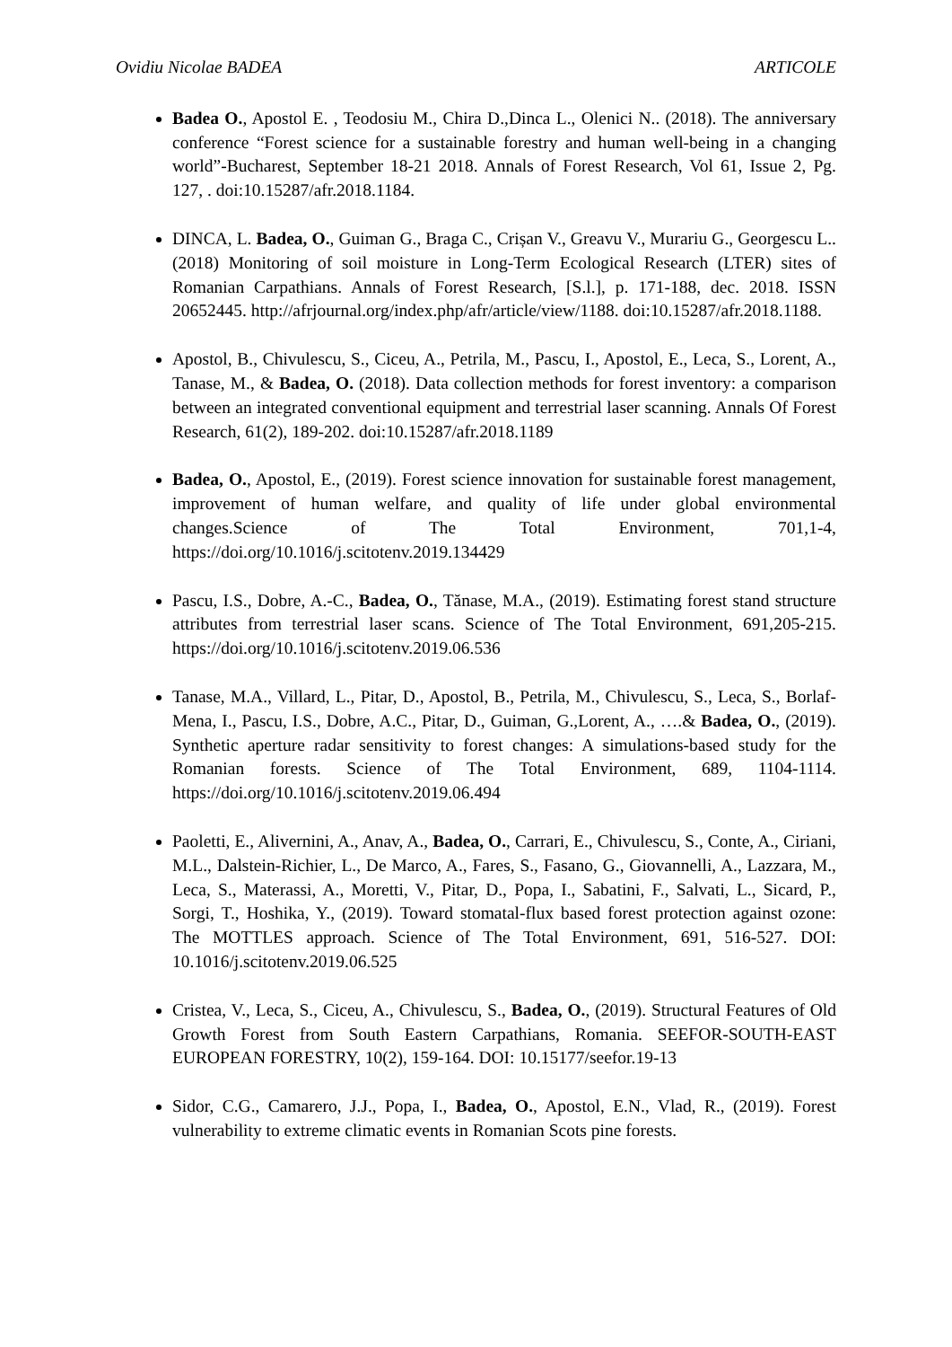Ovidiu Nicolae BADEA ARTICOLE
Badea O., Apostol E. , Teodosiu M., Chira D.,Dinca L., Olenici N.. (2018). The anniversary conference “Forest science for a sustainable forestry and human well-being in a changing world”-Bucharest, September 18-21 2018. Annals of Forest Research, Vol 61, Issue 2, Pg. 127, . doi:10.15287/afr.2018.1184.
DINCA, L. Badea, O., Guiman G., Braga C., Crișan V., Greavu V., Murariu G., Georgescu L..(2018) Monitoring of soil moisture in Long-Term Ecological Research (LTER) sites of Romanian Carpathians. Annals of Forest Research, [S.l.], p. 171-188, dec. 2018. ISSN 20652445. http://afrjournal.org/index.php/afr/article/view/1188. doi:10.15287/afr.2018.1188.
Apostol, B., Chivulescu, S., Ciceu, A., Petrila, M., Pascu, I., Apostol, E., Leca, S., Lorent, A., Tanase, M., & Badea, O. (2018). Data collection methods for forest inventory: a comparison between an integrated conventional equipment and terrestrial laser scanning. Annals Of Forest Research, 61(2), 189-202. doi:10.15287/afr.2018.1189
Badea, O., Apostol, E., (2019). Forest science innovation for sustainable forest management, improvement of human welfare, and quality of life under global environmental changes.Science of The Total Environment, 701,1-4, https://doi.org/10.1016/j.scitotenv.2019.134429
Pascu, I.S., Dobre, A.-C., Badea, O., Tănase, M.A., (2019). Estimating forest stand structure attributes from terrestrial laser scans. Science of The Total Environment, 691,205-215. https://doi.org/10.1016/j.scitotenv.2019.06.536
Tanase, M.A., Villard, L., Pitar, D., Apostol, B., Petrila, M., Chivulescu, S., Leca, S., Borlaf-Mena, I., Pascu, I.S., Dobre, A.C., Pitar, D., Guiman, G.,Lorent, A., ….& Badea, O., (2019). Synthetic aperture radar sensitivity to forest changes: A simulations-based study for the Romanian forests. Science of The Total Environment, 689, 1104-1114. https://doi.org/10.1016/j.scitotenv.2019.06.494
Paoletti, E., Alivernini, A., Anav, A., Badea, O., Carrari, E., Chivulescu, S., Conte, A., Ciriani, M.L., Dalstein-Richier, L., De Marco, A., Fares, S., Fasano, G., Giovannelli, A., Lazzara, M., Leca, S., Materassi, A., Moretti, V., Pitar, D., Popa, I., Sabatini, F., Salvati, L., Sicard, P., Sorgi, T., Hoshika, Y., (2019). Toward stomatal-flux based forest protection against ozone: The MOTTLES approach. Science of The Total Environment, 691, 516-527. DOI: 10.1016/j.scitotenv.2019.06.525
Cristea, V., Leca, S., Ciceu, A., Chivulescu, S., Badea, O., (2019). Structural Features of Old Growth Forest from South Eastern Carpathians, Romania. SEEFOR-SOUTH-EAST EUROPEAN FORESTRY, 10(2), 159-164. DOI: 10.15177/seefor.19-13
Sidor, C.G., Camarero, J.J., Popa, I., Badea, O., Apostol, E.N., Vlad, R., (2019). Forest vulnerability to extreme climatic events in Romanian Scots pine forests.